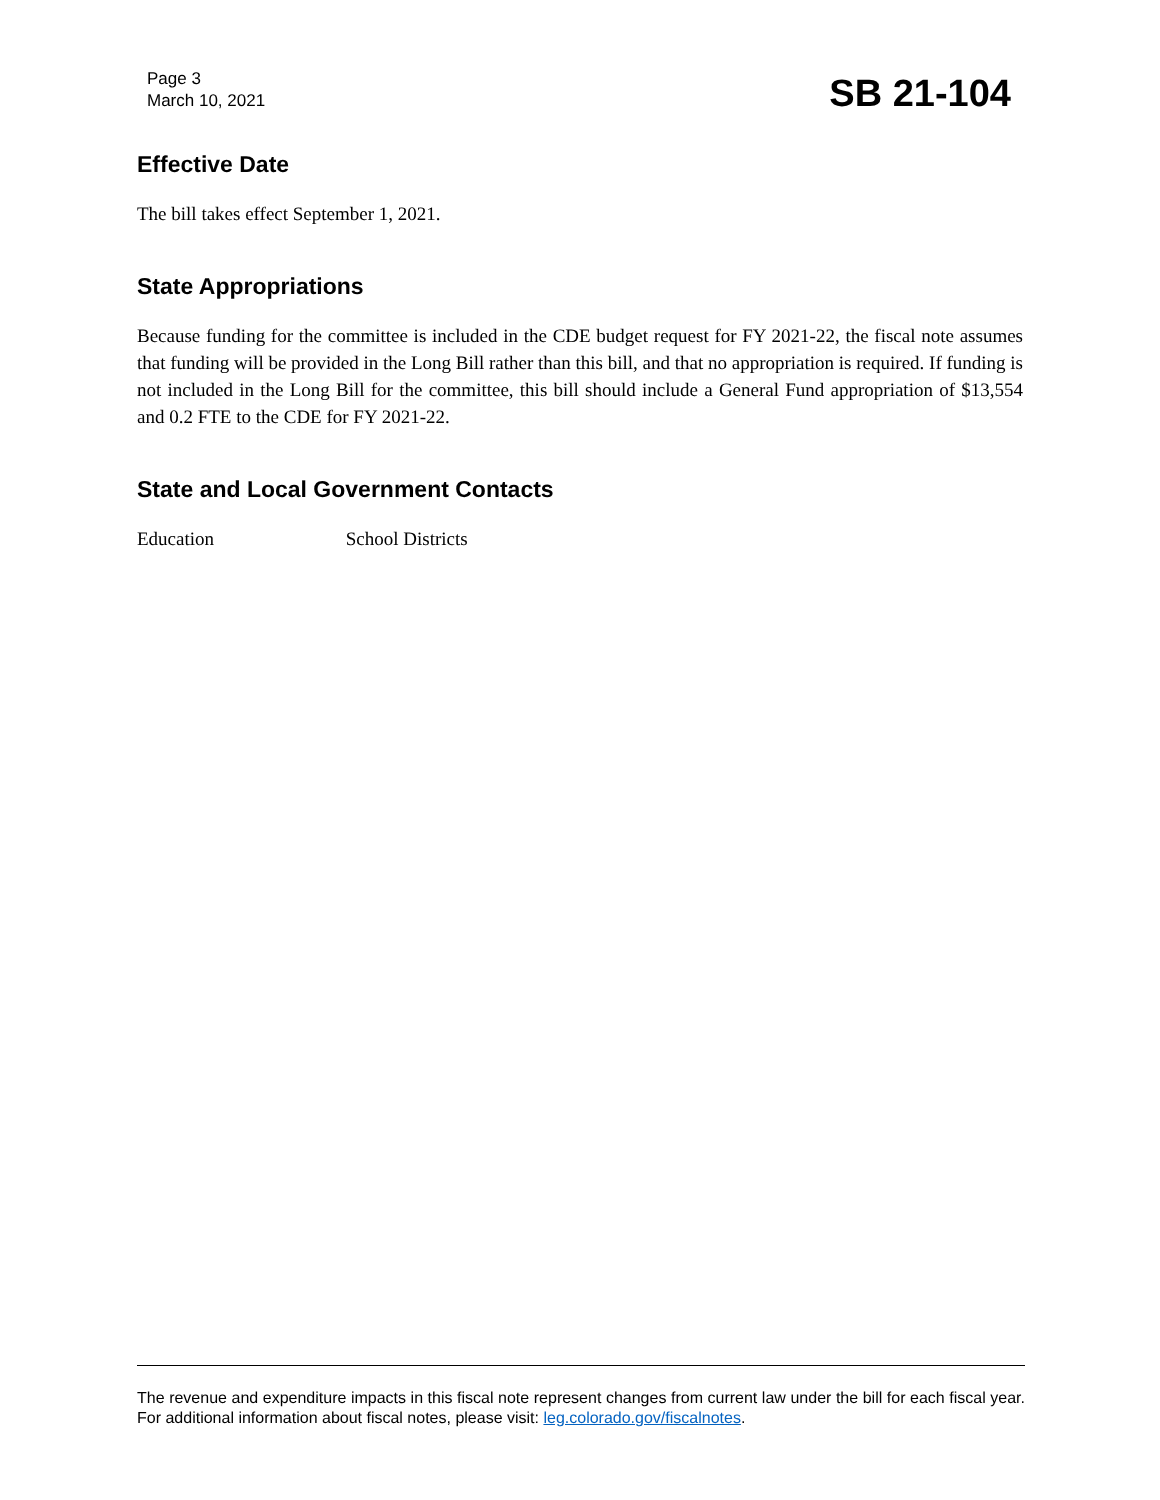Page 3
March 10, 2021
SB 21-104
Effective Date
The bill takes effect September 1, 2021.
State Appropriations
Because funding for the committee is included in the CDE budget request for FY 2021-22, the fiscal note assumes that funding will be provided in the Long Bill rather than this bill, and that no appropriation is required. If funding is not included in the Long Bill for the committee, this bill should include a General Fund appropriation of $13,554 and 0.2 FTE to the CDE for FY 2021-22.
State and Local Government Contacts
Education School Districts
The revenue and expenditure impacts in this fiscal note represent changes from current law under the bill for each fiscal year. For additional information about fiscal notes, please visit: leg.colorado.gov/fiscalnotes.